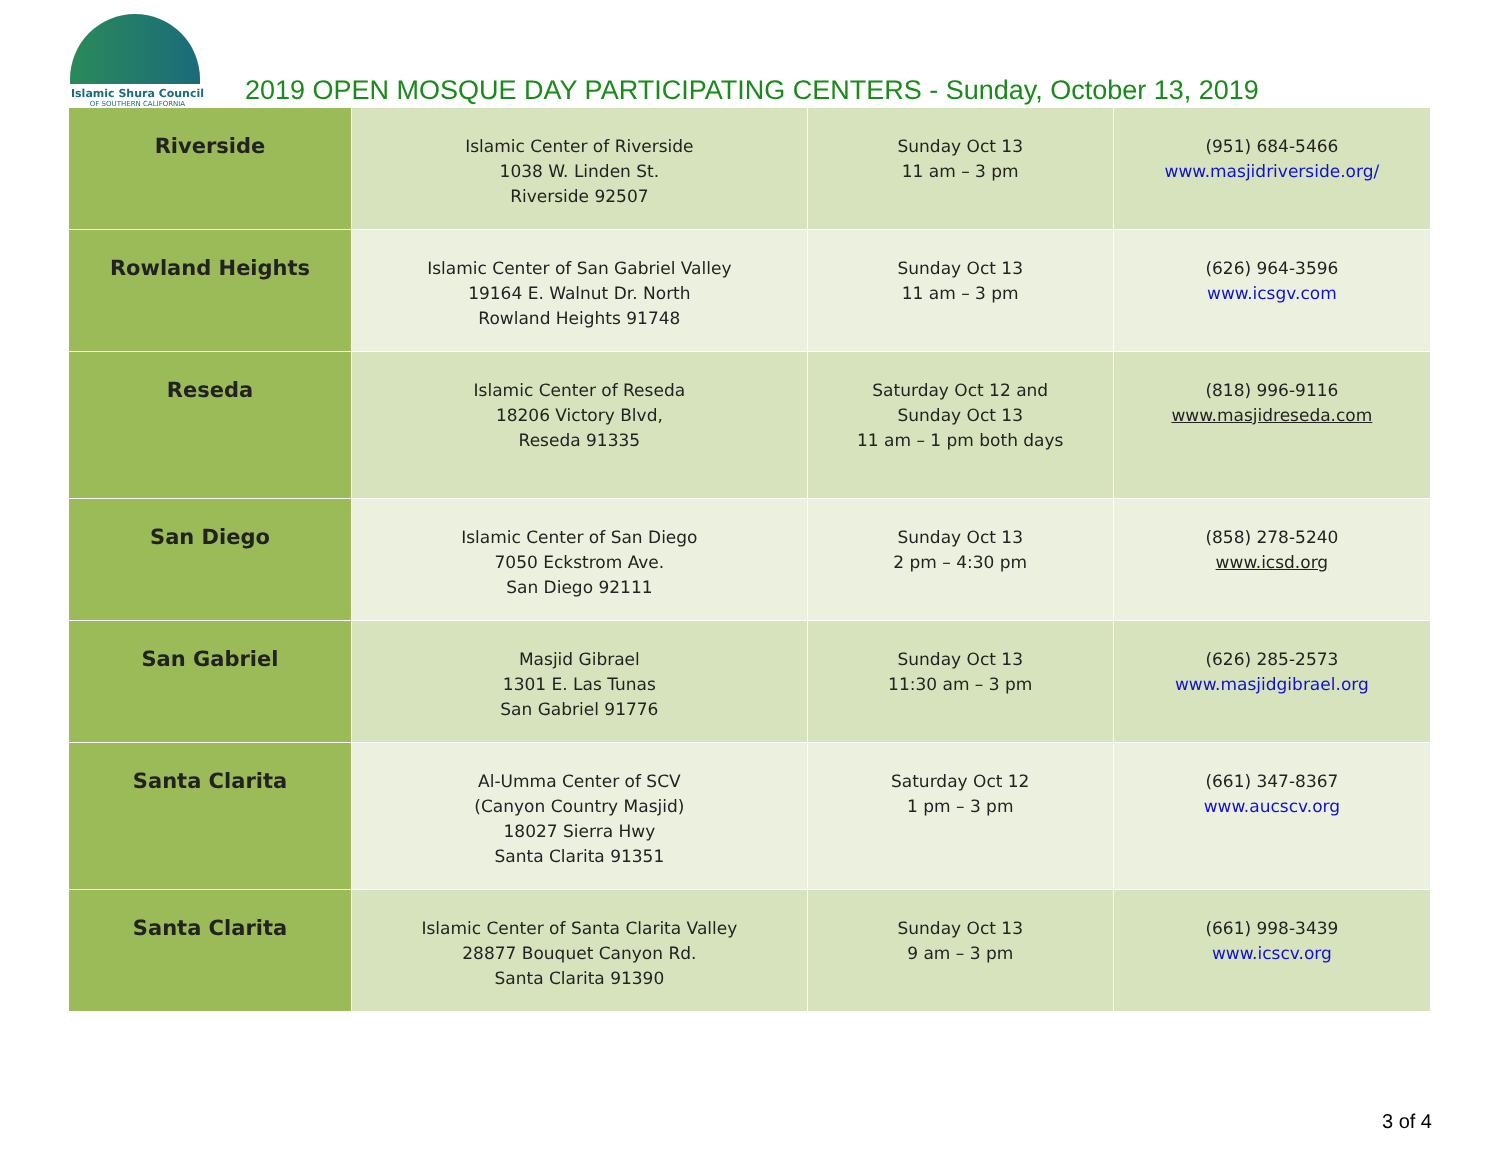Islamic Shura Council
OF SOUTHERN CALIFORNIA
2019 OPEN MOSQUE DAY PARTICIPATING CENTERS - Sunday, October 13, 2019
| Riverside | Islamic Center of Riverside 1038 W. Linden St. Riverside 92507 | Sunday Oct 13 11 am – 3 pm | (951) 684-5466 www.masjidriverside.org/ |
| Rowland Heights | Islamic Center of San Gabriel Valley 19164 E. Walnut Dr. North Rowland Heights 91748 | Sunday Oct 13 11 am – 3 pm | (626) 964-3596 www.icsgv.com |
| Reseda | Islamic Center of Reseda 18206 Victory Blvd, Reseda 91335 | Saturday Oct 12 and Sunday Oct 13 11 am – 1 pm both days | (818) 996-9116 www.masjidreseda.com |
| San Diego | Islamic Center of San Diego 7050 Eckstrom Ave. San Diego 92111 | Sunday Oct 13 2 pm – 4:30 pm | (858) 278-5240 www.icsd.org |
| San Gabriel | Masjid Gibrael 1301 E. Las Tunas San Gabriel 91776 | Sunday Oct 13 11:30 am – 3 pm | (626) 285-2573 www.masjidgibrael.org |
| Santa Clarita | Al-Umma Center of SCV (Canyon Country Masjid) 18027 Sierra Hwy Santa Clarita 91351 | Saturday Oct 12 1 pm – 3 pm | (661) 347-8367 www.aucscv.org |
| Santa Clarita | Islamic Center of Santa Clarita Valley 28877 Bouquet Canyon Rd. Santa Clarita 91390 | Sunday Oct 13 9 am – 3 pm | (661) 998-3439 www.icscv.org |
3 of 4